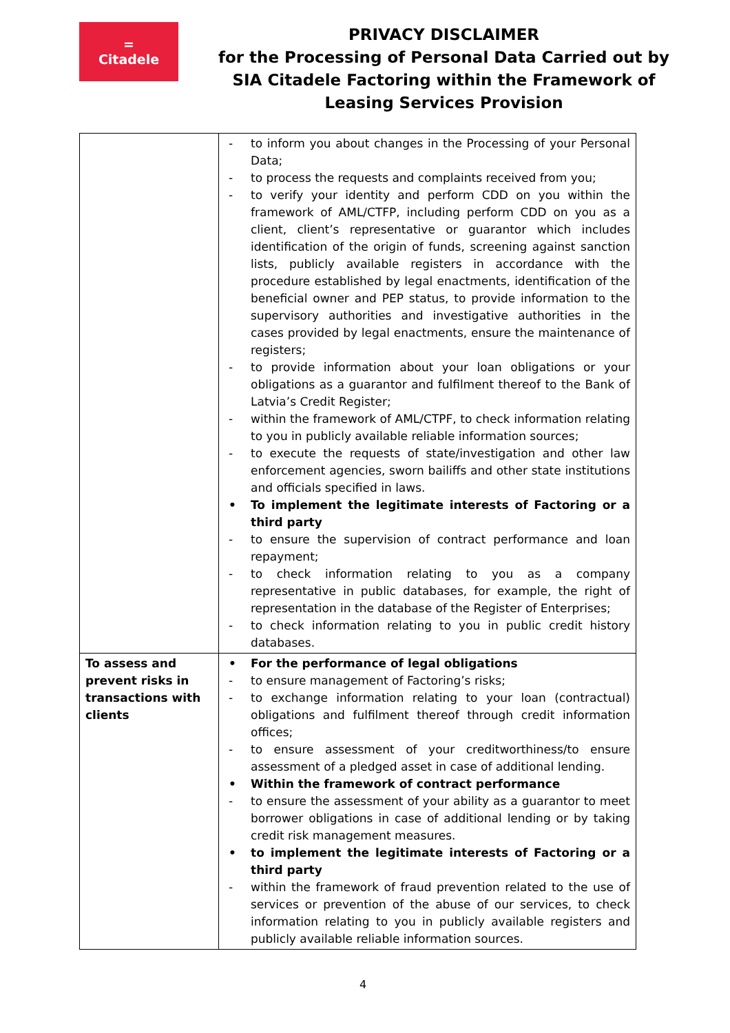=
Citadele
PRIVACY DISCLAIMER
for the Processing of Personal Data Carried out by
SIA Citadele Factoring within the Framework of
Leasing Services Provision
| | - to inform you about changes in the Processing of your Personal Data; - to process the requests and complaints received from you; - to verify your identity and perform CDD on you within the framework of AML/CTFP, including perform CDD on you as a client, client’s representative or guarantor which includes identification of the origin of funds, screening against sanction lists, publicly available registers in accordance with the procedure established by legal enactments, identification of the beneficial owner and PEP status, to provide information to the supervisory authorities and investigative authorities in the cases provided by legal enactments, ensure the maintenance of registers; - to provide information about your loan obligations or your obligations as a guarantor and fulfilment thereof to the Bank of Latvia’s Credit Register; - within the framework of AML/CTPF, to check information relating to you in publicly available reliable information sources; - to execute the requests of state/investigation and other law enforcement agencies, sworn bailiffs and other state institutions and officials specified in laws. • To implement the legitimate interests of Factoring or a third party - to ensure the supervision of contract performance and loan repayment; - to check information relating to you as a company representative in public databases, for example, the right of representation in the database of the Register of Enterprises; - to check information relating to you in public credit history databases. |
| To assess and prevent risks in transactions with clients | • For the performance of legal obligations - to ensure management of Factoring’s risks; - to exchange information relating to your loan (contractual) obligations and fulfilment thereof through credit information offices; - to ensure assessment of your creditworthiness/to ensure assessment of a pledged asset in case of additional lending. • Within the framework of contract performance - to ensure the assessment of your ability as a guarantor to meet borrower obligations in case of additional lending or by taking credit risk management measures. • to implement the legitimate interests of Factoring or a third party - within the framework of fraud prevention related to the use of services or prevention of the abuse of our services, to check information relating to you in publicly available registers and publicly available reliable information sources. |
4